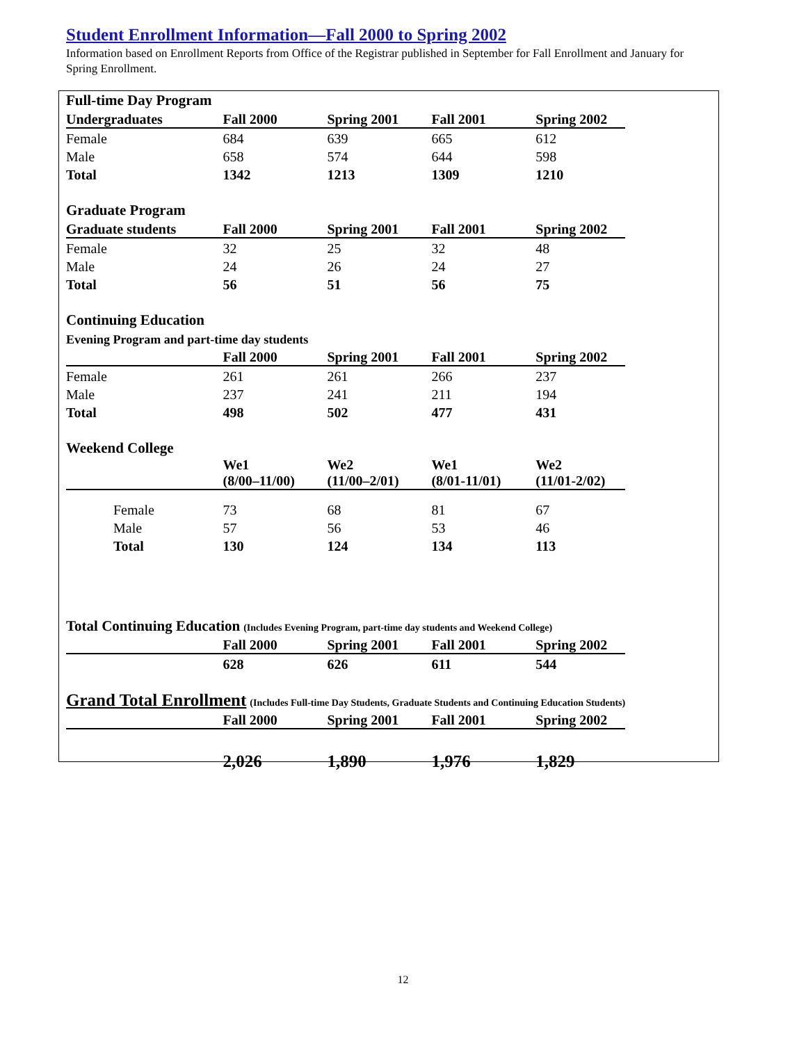Student Enrollment Information—Fall 2000 to Spring 2002
Information based on Enrollment Reports from Office of the Registrar published in September for Fall Enrollment and January for Spring Enrollment.
| Full-time Day Program | | | | |
| Undergraduates | Fall 2000 | Spring 2001 | Fall 2001 | Spring 2002 |
| Female | 684 | 639 | 665 | 612 |
| Male | 658 | 574 | 644 | 598 |
| Total | 1342 | 1213 | 1309 | 1210 |
| Graduate Program | | | | |
| Graduate students | Fall 2000 | Spring 2001 | Fall 2001 | Spring 2002 |
| Female | 32 | 25 | 32 | 48 |
| Male | 24 | 26 | 24 | 27 |
| Total | 56 | 51 | 56 | 75 |
| Continuing Education | | | | |
| Evening Program and part-time day students | | | | |
| | Fall 2000 | Spring 2001 | Fall 2001 | Spring 2002 |
| Female | 261 | 261 | 266 | 237 |
| Male | 237 | 241 | 211 | 194 |
| Total | 498 | 502 | 477 | 431 |
| Weekend College | | | | |
| | We1 (8/00–11/00) | We2 (11/00–2/01) | We1 (8/01-11/01) | We2 (11/01-2/02) |
| Female | 73 | 68 | 81 | 67 |
| Male | 57 | 56 | 53 | 46 |
| Total | 130 | 124 | 134 | 113 |
| Total Continuing Education (Includes Evening Program, part-time day students and Weekend College) | | | | |
| | Fall 2000 | Spring 2001 | Fall 2001 | Spring 2002 |
| | 628 | 626 | 611 | 544 |
| Grand Total Enrollment (Includes Full-time Day Students, Graduate Students and Continuing Education Students) | | | | |
| | Fall 2000 | Spring 2001 | Fall 2001 | Spring 2002 |
| | 2,026 | 1,890 | 1,976 | 1,829 |
12